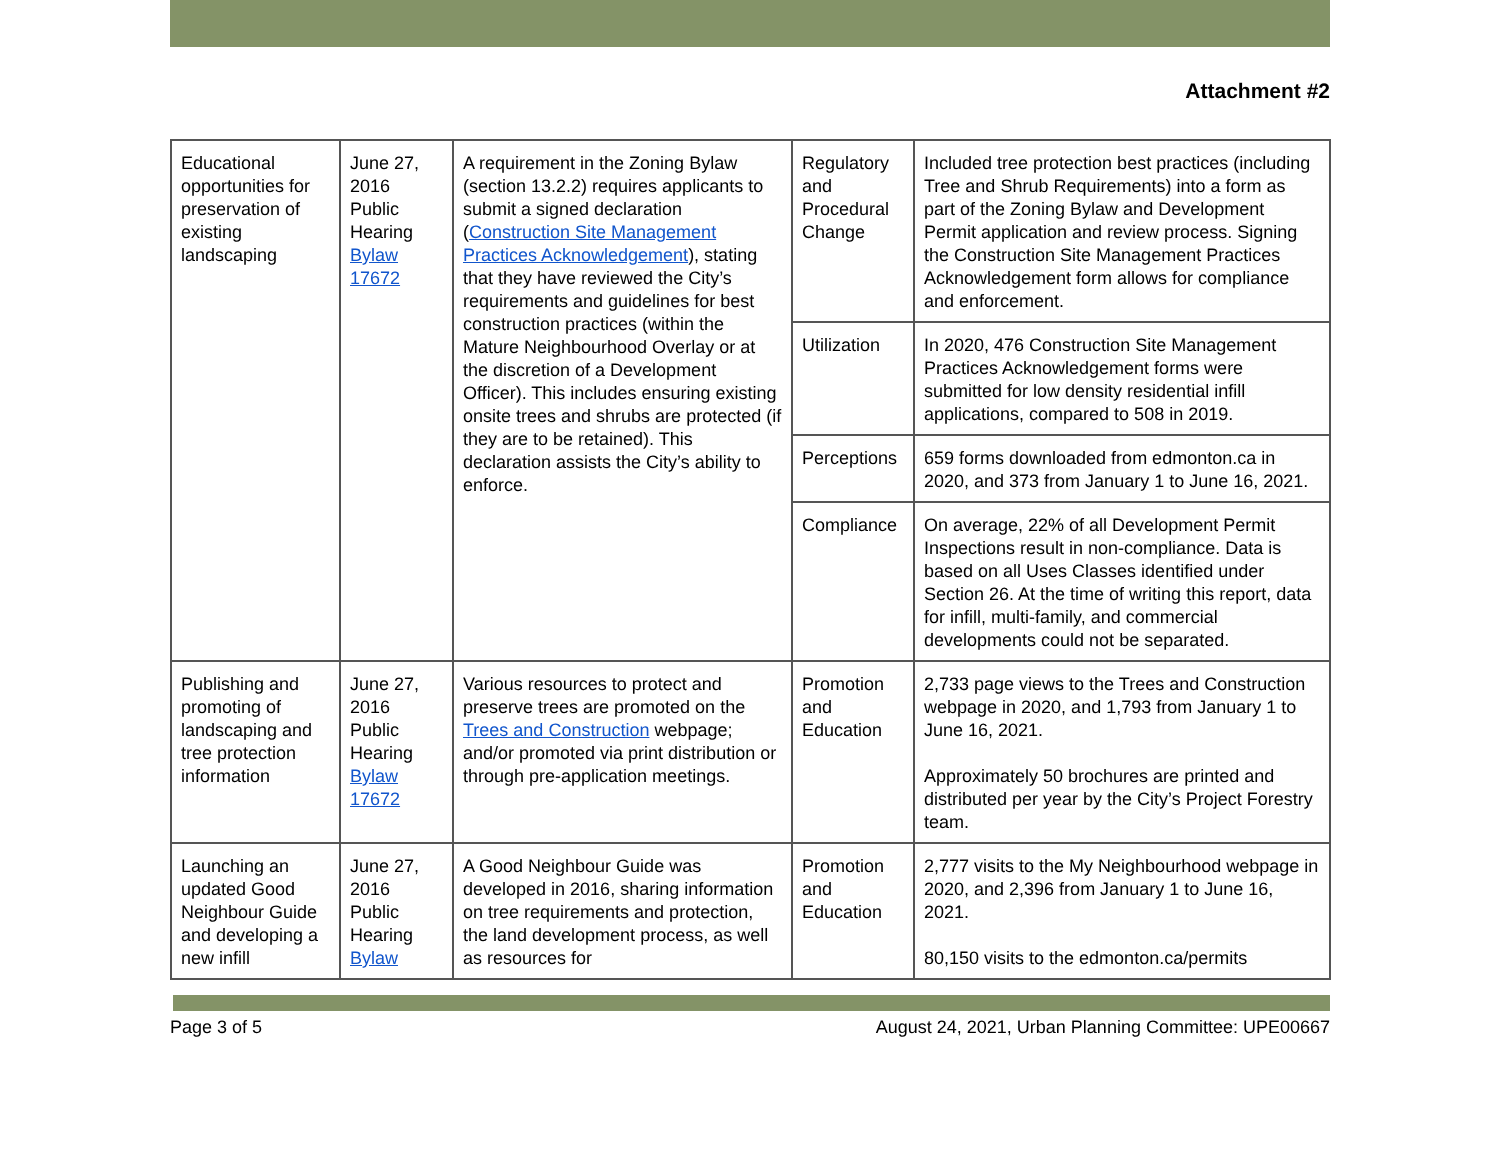Attachment #2
| Educational opportunities for preservation of existing landscaping | June 27, 2016 Public Hearing Bylaw 17672 | A requirement in the Zoning Bylaw (section 13.2.2) requires applicants to submit a signed declaration ( Construction Site Management Practices Acknowledgement ), stating that they have reviewed the City’s requirements and guidelines for best construction practices (within the Mature Neighbourhood Overlay or at the discretion of a Development Officer). This includes ensuring existing onsite trees and shrubs are protected (if they are to be retained). This declaration assists the City’s ability to enforce. | Regulatory and Procedural Change | Included tree protection best practices (including Tree and Shrub Requirements) into a form as part of the Zoning Bylaw and Development Permit application and review process. Signing the Construction Site Management Practices Acknowledgement form allows for compliance and enforcement. |
| | | | Utilization | In 2020, 476 Construction Site Management Practices Acknowledgement forms were submitted for low density residential infill applications, compared to 508 in 2019. |
| | | | Perceptions | 659 forms downloaded from edmonton.ca in 2020, and 373 from January 1 to June 16, 2021. |
| | | | Compliance | On average, 22% of all Development Permit Inspections result in non-compliance. Data is based on all Uses Classes identified under Section 26. At the time of writing this report, data for infill, multi-family, and commercial developments could not be separated. |
| Publishing and promoting of landscaping and tree protection information | June 27, 2016 Public Hearing Bylaw 17672 | Various resources to protect and preserve trees are promoted on the Trees and Construction webpage; and/or promoted via print distribution or through pre-application meetings. | Promotion and Education | 2,733 page views to the Trees and Construction webpage in 2020, and 1,793 from January 1 to June 16, 2021. Approximately 50 brochures are printed and distributed per year by the City’s Project Forestry team. |
| Launching an updated Good Neighbour Guide and developing a new infill | June 27, 2016 Public Hearing Bylaw | A Good Neighbour Guide was developed in 2016, sharing information on tree requirements and protection, the land development process, as well as resources for | Promotion and Education | 2,777 visits to the My Neighbourhood webpage in 2020, and 2,396 from January 1 to June 16, 2021. 80,150 visits to the edmonton.ca/permits |
Page 3 of 5 August 24, 2021, Urban Planning Committee: UPE00667